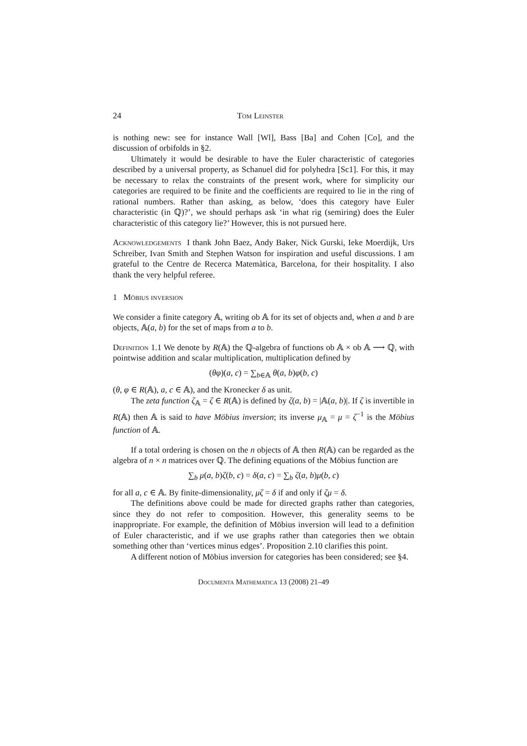24 Tom Leinster
is nothing new: see for instance Wall [Wl], Bass [Ba] and Cohen [Co], and the discussion of orbifolds in §2.
Ultimately it would be desirable to have the Euler characteristic of categories described by a universal property, as Schanuel did for polyhedra [Sc1]. For this, it may be necessary to relax the constraints of the present work, where for simplicity our categories are required to be finite and the coefficients are required to lie in the ring of rational numbers. Rather than asking, as below, ‘does this category have Euler characteristic (in ℚ)?’, we should perhaps ask ‘in what rig (semiring) does the Euler characteristic of this category lie?’ However, this is not pursued here.
Acknowledgements I thank John Baez, Andy Baker, Nick Gurski, Ieke Moerdijk, Urs Schreiber, Ivan Smith and Stephen Watson for inspiration and useful discussions. I am grateful to the Centre de Recerca Matemàtica, Barcelona, for their hospitality. I also thank the very helpful referee.
1 Möbius inversion
We consider a finite category 𝔸, writing ob 𝔸 for its set of objects and, when a and b are objects, 𝔸(a, b) for the set of maps from a to b.
Definition 1.1 We denote by R(𝔸) the ℚ-algebra of functions ob 𝔸 × ob 𝔸 ⟶ ℚ, with pointwise addition and scalar multiplication, multiplication defined by
(θφ)(a, c) = ∑<sub>b∈𝔸</sub> θ(a, b)φ(b, c)
(θ, φ ∈ R(𝔸), a, c ∈ 𝔸), and the Kronecker δ as unit.
The zeta function ζ<sub>𝔸</sub> = ζ ∈ R(𝔸) is defined by ζ(a, b) = |𝔸(a, b)|. If ζ is invertible in R(𝔸) then 𝔸 is said to have Möbius inversion; its inverse μ<sub>𝔸</sub> = μ = ζ<sup>−1</sup> is the Möbius function of 𝔸.
If a total ordering is chosen on the n objects of 𝔸 then R(𝔸) can be regarded as the algebra of n × n matrices over ℚ. The defining equations of the Möbius function are
∑<sub>b</sub> μ(a, b)ζ(b, c) = δ(a, c) = ∑<sub>b</sub> ζ(a, b)μ(b, c)
for all a, c ∈ 𝔸. By finite-dimensionality, μζ = δ if and only if ζμ = δ.
The definitions above could be made for directed graphs rather than categories, since they do not refer to composition. However, this generality seems to be inappropriate. For example, the definition of Möbius inversion will lead to a definition of Euler characteristic, and if we use graphs rather than categories then we obtain something other than ‘vertices minus edges’. Proposition 2.10 clarifies this point.
A different notion of Möbius inversion for categories has been considered; see §4.
Documenta Mathematica 13 (2008) 21–49